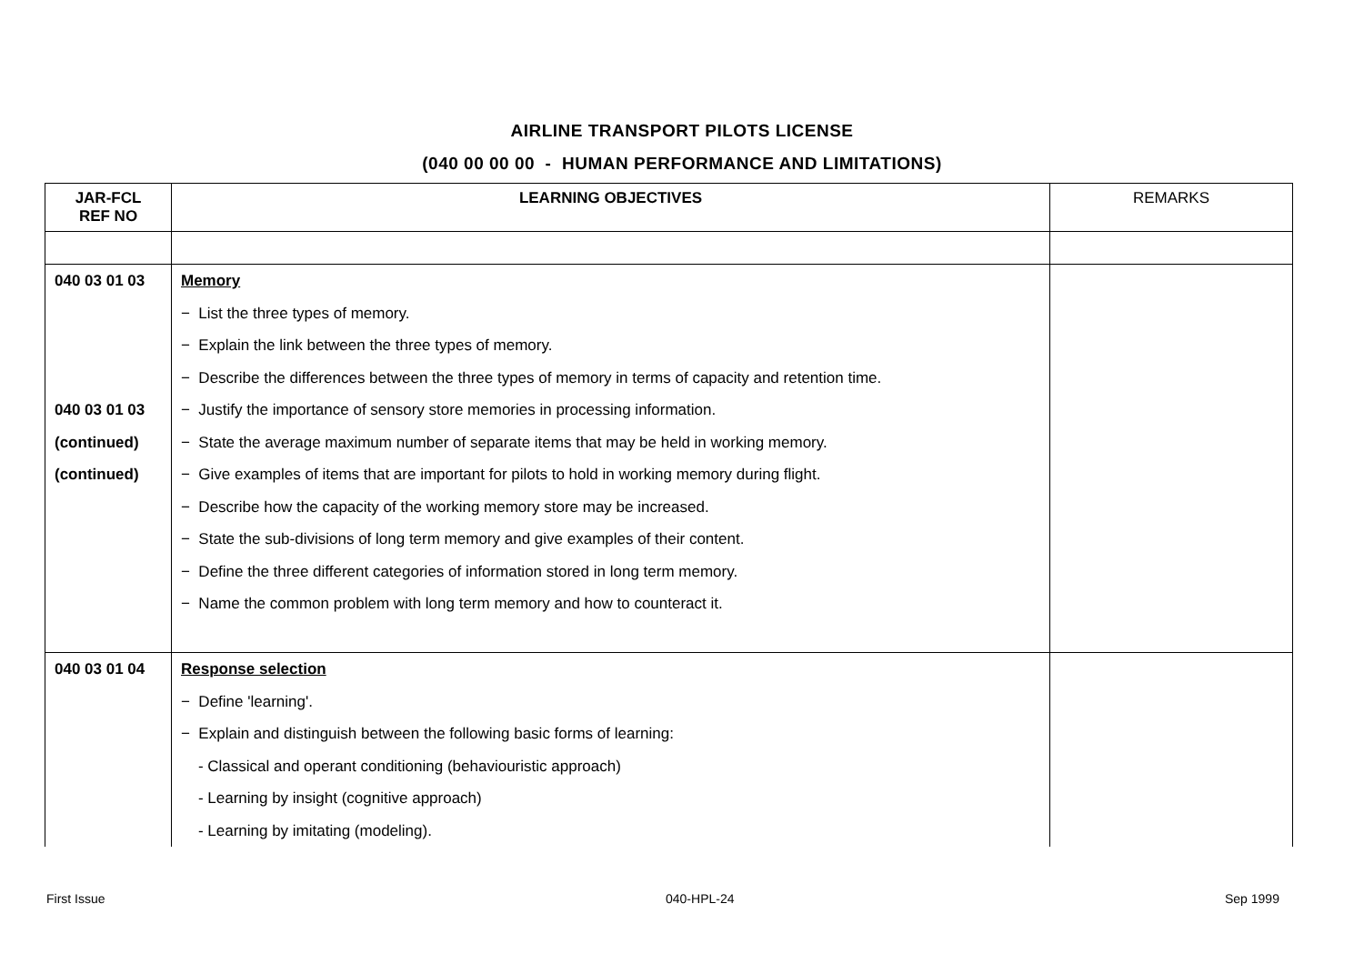AIRLINE TRANSPORT PILOTS LICENSE
(040 00 00 00 - HUMAN PERFORMANCE AND LIMITATIONS)
| JAR-FCL REF NO | LEARNING OBJECTIVES | REMARKS |
| --- | --- | --- |
| 040 03 01 03 | Memory | |
| | − List the three types of memory. | |
| | − Explain the link between the three types of memory. | |
| | − Describe the differences between the three types of memory in terms of capacity and retention time. | |
| 040 03 01 03 | − Justify the importance of sensory store memories in processing information. | |
| (continued) | − State the average maximum number of separate items that may be held in working memory. | |
| (continued) | − Give examples of items that are important for pilots to hold in working memory during flight. | |
| | − Describe how the capacity of the working memory store may be increased. | |
| | − State the sub-divisions of long term memory and give examples of their content. | |
| | − Define the three different categories of information stored in long term memory. | |
| | − Name the common problem with long term memory and how to counteract it. | |
| 040 03 01 04 | Response selection | |
| | − Define 'learning'. | |
| | − Explain and distinguish between the following basic forms of learning: | |
| | - Classical and operant conditioning (behaviouristic approach) | |
| | - Learning by insight (cognitive approach) | |
| | - Learning by imitating (modeling). | |
First Issue 040-HPL-24 Sep 1999